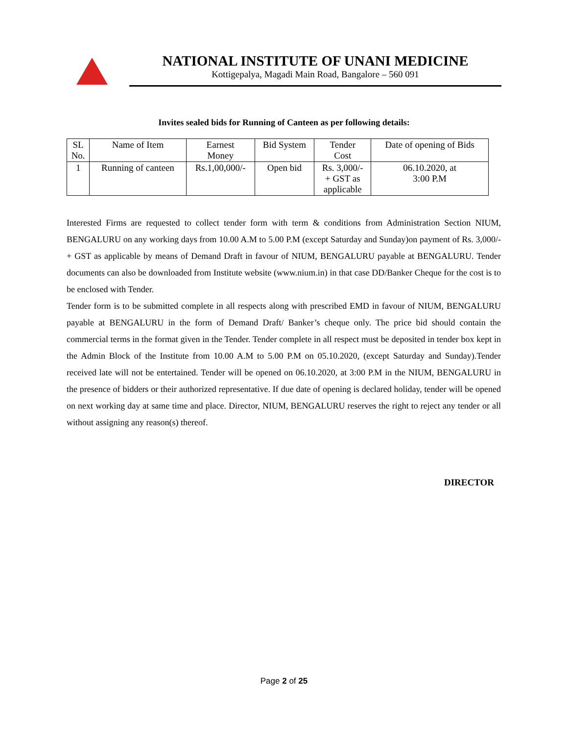NATIONAL INSTITUTE OF UNANI MEDICINE
Kottigepalya, Magadi Main Road, Bangalore – 560 091
Invites sealed bids for Running of Canteen as per following details:
| SL No. | Name of Item | Earnest Money | Bid System | Tender Cost | Date of opening of Bids |
| --- | --- | --- | --- | --- | --- |
| 1 | Running of canteen | Rs.1,00,000/- | Open bid | Rs. 3,000/- + GST as applicable | 06.10.2020, at 3:00 P.M |
Interested Firms are requested to collect tender form with term & conditions from Administration Section NIUM, BENGALURU on any working days from 10.00 A.M to 5.00 P.M (except Saturday and Sunday)on payment of Rs. 3,000/- + GST as applicable by means of Demand Draft in favour of NIUM, BENGALURU payable at BENGALURU. Tender documents can also be downloaded from Institute website (www.nium.in) in that case DD/Banker Cheque for the cost is to be enclosed with Tender.
Tender form is to be submitted complete in all respects along with prescribed EMD in favour of NIUM, BENGALURU payable at BENGALURU in the form of Demand Draft/ Banker’s cheque only. The price bid should contain the commercial terms in the format given in the Tender. Tender complete in all respect must be deposited in tender box kept in the Admin Block of the Institute from 10.00 A.M to 5.00 P.M on 05.10.2020, (except Saturday and Sunday).Tender received late will not be entertained. Tender will be opened on 06.10.2020, at 3:00 P.M in the NIUM, BENGALURU in the presence of bidders or their authorized representative. If due date of opening is declared holiday, tender will be opened on next working day at same time and place. Director, NIUM, BENGALURU reserves the right to reject any tender or all without assigning any reason(s) thereof.
DIRECTOR
Page 2 of 25